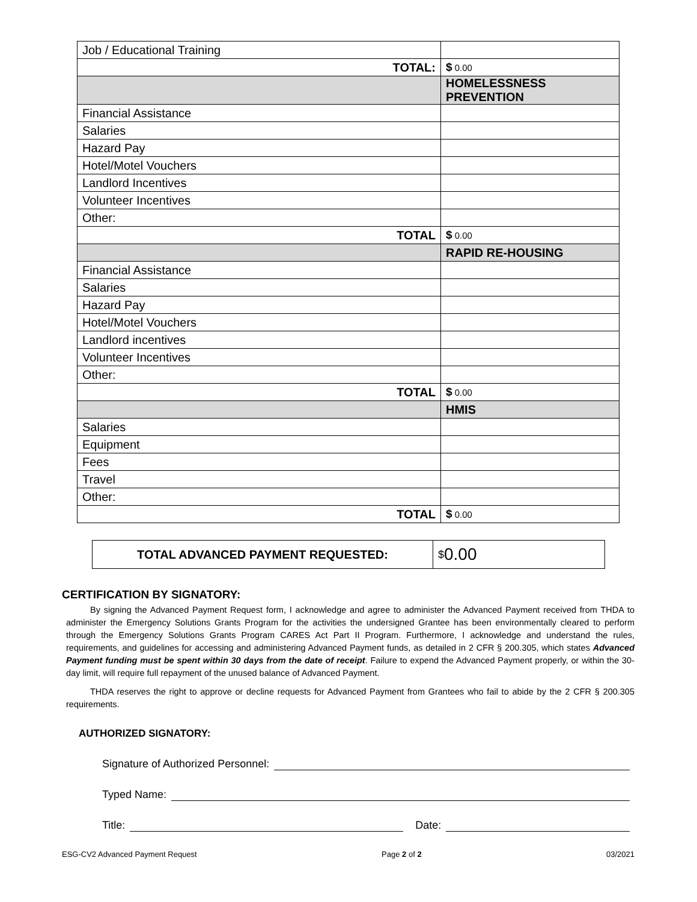| Job / Educational Training | |
| TOTAL: | $ 0.00 |
| | HOMELESSNESS PREVENTION |
| Financial Assistance | |
| Salaries | |
| Hazard Pay | |
| Hotel/Motel Vouchers | |
| Landlord Incentives | |
| Volunteer Incentives | |
| Other: | |
| TOTAL | $ 0.00 |
| | RAPID RE-HOUSING |
| Financial Assistance | |
| Salaries | |
| Hazard Pay | |
| Hotel/Motel Vouchers | |
| Landlord incentives | |
| Volunteer Incentives | |
| Other: | |
| TOTAL | $ 0.00 |
| | HMIS |
| Salaries | |
| Equipment | |
| Fees | |
| Travel | |
| Other: | |
| TOTAL | $ 0.00 |
TOTAL ADVANCED PAYMENT REQUESTED: $ 0.00
CERTIFICATION BY SIGNATORY:
By signing the Advanced Payment Request form, I acknowledge and agree to administer the Advanced Payment received from THDA to administer the Emergency Solutions Grants Program for the activities the undersigned Grantee has been environmentally cleared to perform through the Emergency Solutions Grants Program CARES Act Part II Program. Furthermore, I acknowledge and understand the rules, requirements, and guidelines for accessing and administering Advanced Payment funds, as detailed in 2 CFR § 200.305, which states Advanced Payment funding must be spent within 30 days from the date of receipt. Failure to expend the Advanced Payment properly, or within the 30-day limit, will require full repayment of the unused balance of Advanced Payment.
THDA reserves the right to approve or decline requests for Advanced Payment from Grantees who fail to abide by the 2 CFR § 200.305 requirements.
AUTHORIZED SIGNATORY:
Signature of Authorized Personnel:
Typed Name:
Title: Date:
ESG-CV2 Advanced Payment Request Page 2 of 2 03/2021